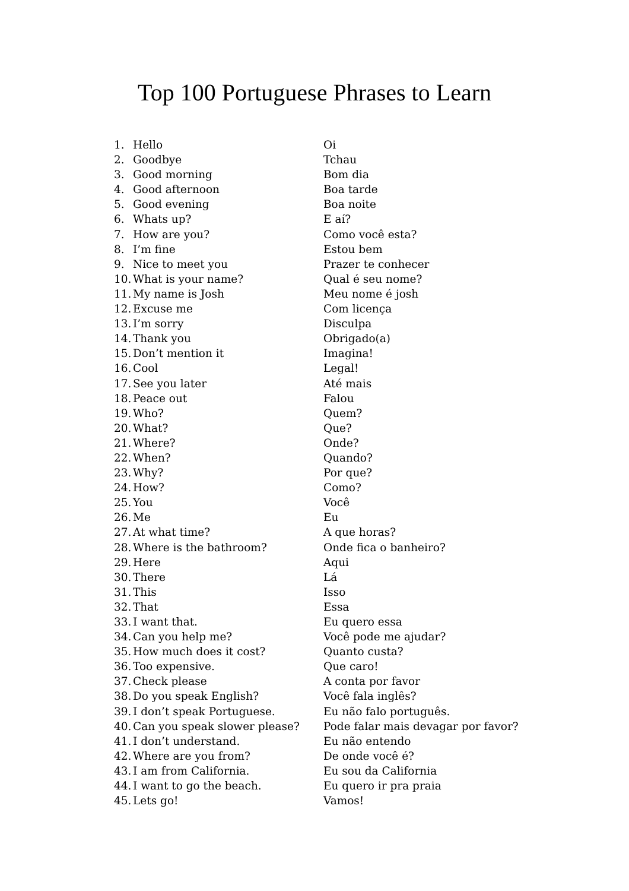Top 100 Portuguese Phrases to Learn
1. Hello Oi
2. Goodbye Tchau
3. Good morning Bom dia
4. Good afternoon Boa tarde
5. Good evening Boa noite
6. Whats up? E aí?
7. How are you? Como você esta?
8. I’m fine Estou bem
9. Nice to meet you Prazer te conhecer
10. What is your name? Qual é seu nome?
11. My name is Josh Meu nome é josh
12. Excuse me Com licença
13. I’m sorry Disculpa
14. Thank you Obrigado(a)
15. Don’t mention it Imagina!
16. Cool Legal!
17. See you later Até mais
18. Peace out Falou
19. Who? Quem?
20. What? Que?
21. Where? Onde?
22. When? Quando?
23. Why? Por que?
24. How? Como?
25. You Você
26. Me Eu
27. At what time? A que horas?
28. Where is the bathroom? Onde fica o banheiro?
29. Here Aqui
30. There Lá
31. This Isso
32. That Essa
33. I want that. Eu quero essa
34. Can you help me? Você pode me ajudar?
35. How much does it cost? Quanto custa?
36. Too expensive. Que caro!
37. Check please A conta por favor
38. Do you speak English? Você fala inglês?
39. I don’t speak Portuguese. Eu não falo português.
40. Can you speak slower please? Pode falar mais devagar por favor?
41. I don’t understand. Eu não entendo
42. Where are you from? De onde você é?
43. I am from California. Eu sou da California
44. I want to go the beach. Eu quero ir pra praia
45. Lets go! Vamos!